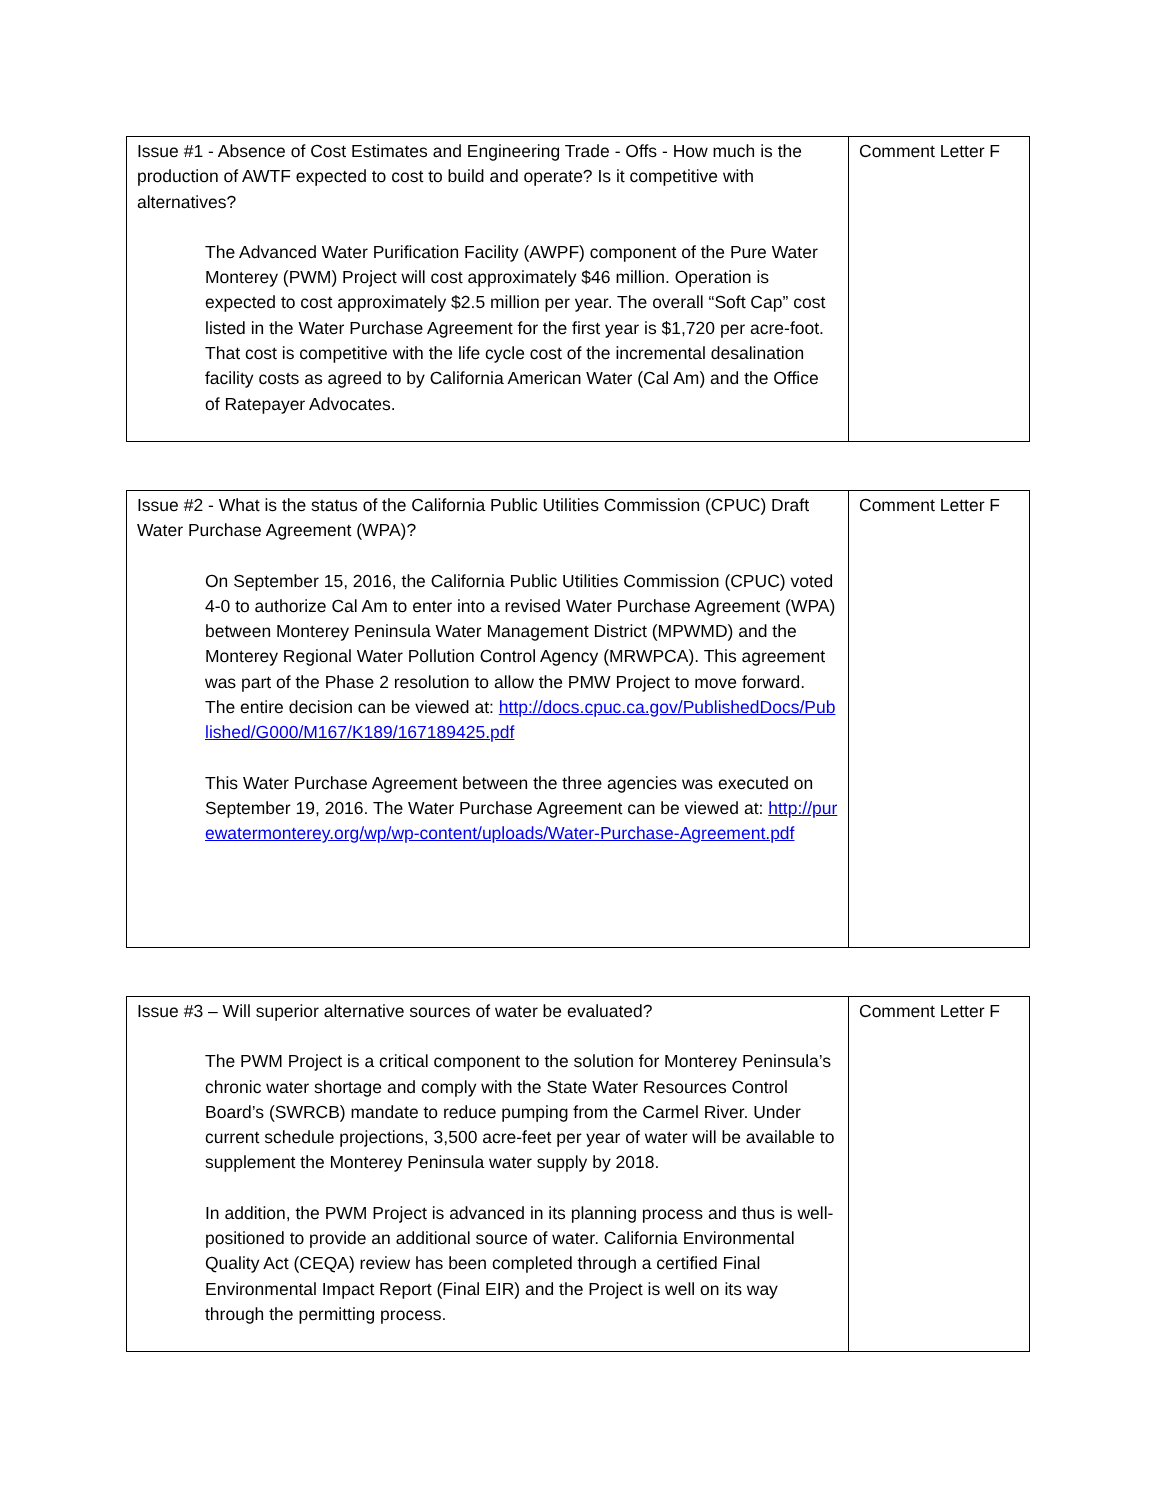| Issue #1 - Absence of Cost Estimates and Engineering Trade - Offs - How much is the production of AWTF expected to cost to build and operate? Is it competitive with alternatives? The Advanced Water Purification Facility (AWPF) component of the Pure Water Monterey (PWM) Project will cost approximately $46 million. Operation is expected to cost approximately $2.5 million per year. The overall “Soft Cap” cost listed in the Water Purchase Agreement for the first year is $1,720 per acre-foot. That cost is competitive with the life cycle cost of the incremental desalination facility costs as agreed to by California American Water (Cal Am) and the Office of Ratepayer Advocates. | Comment Letter F |
| Issue #2 - What is the status of the California Public Utilities Commission (CPUC) Draft Water Purchase Agreement (WPA)? On September 15, 2016, the California Public Utilities Commission (CPUC) voted 4-0 to authorize Cal Am to enter into a revised Water Purchase Agreement (WPA) between Monterey Peninsula Water Management District (MPWMD) and the Monterey Regional Water Pollution Control Agency (MRWPCA). This agreement was part of the Phase 2 resolution to allow the PMW Project to move forward. The entire decision can be viewed at: http://docs.cpuc.ca.gov/PublishedDocs/Published/G000/M167/K189/167189425.pdf This Water Purchase Agreement between the three agencies was executed on September 19, 2016. The Water Purchase Agreement can be viewed at: http://purewatermonterey.org/wp/wp-content/uploads/Water-Purchase-Agreement.pdf | Comment Letter F |
| Issue #3 – Will superior alternative sources of water be evaluated? The PWM Project is a critical component to the solution for Monterey Peninsula’s chronic water shortage and comply with the State Water Resources Control Board’s (SWRCB) mandate to reduce pumping from the Carmel River. Under current schedule projections, 3,500 acre-feet per year of water will be available to supplement the Monterey Peninsula water supply by 2018. In addition, the PWM Project is advanced in its planning process and thus is well-positioned to provide an additional source of water. California Environmental Quality Act (CEQA) review has been completed through a certified Final Environmental Impact Report (Final EIR) and the Project is well on its way through the permitting process. | Comment Letter F |